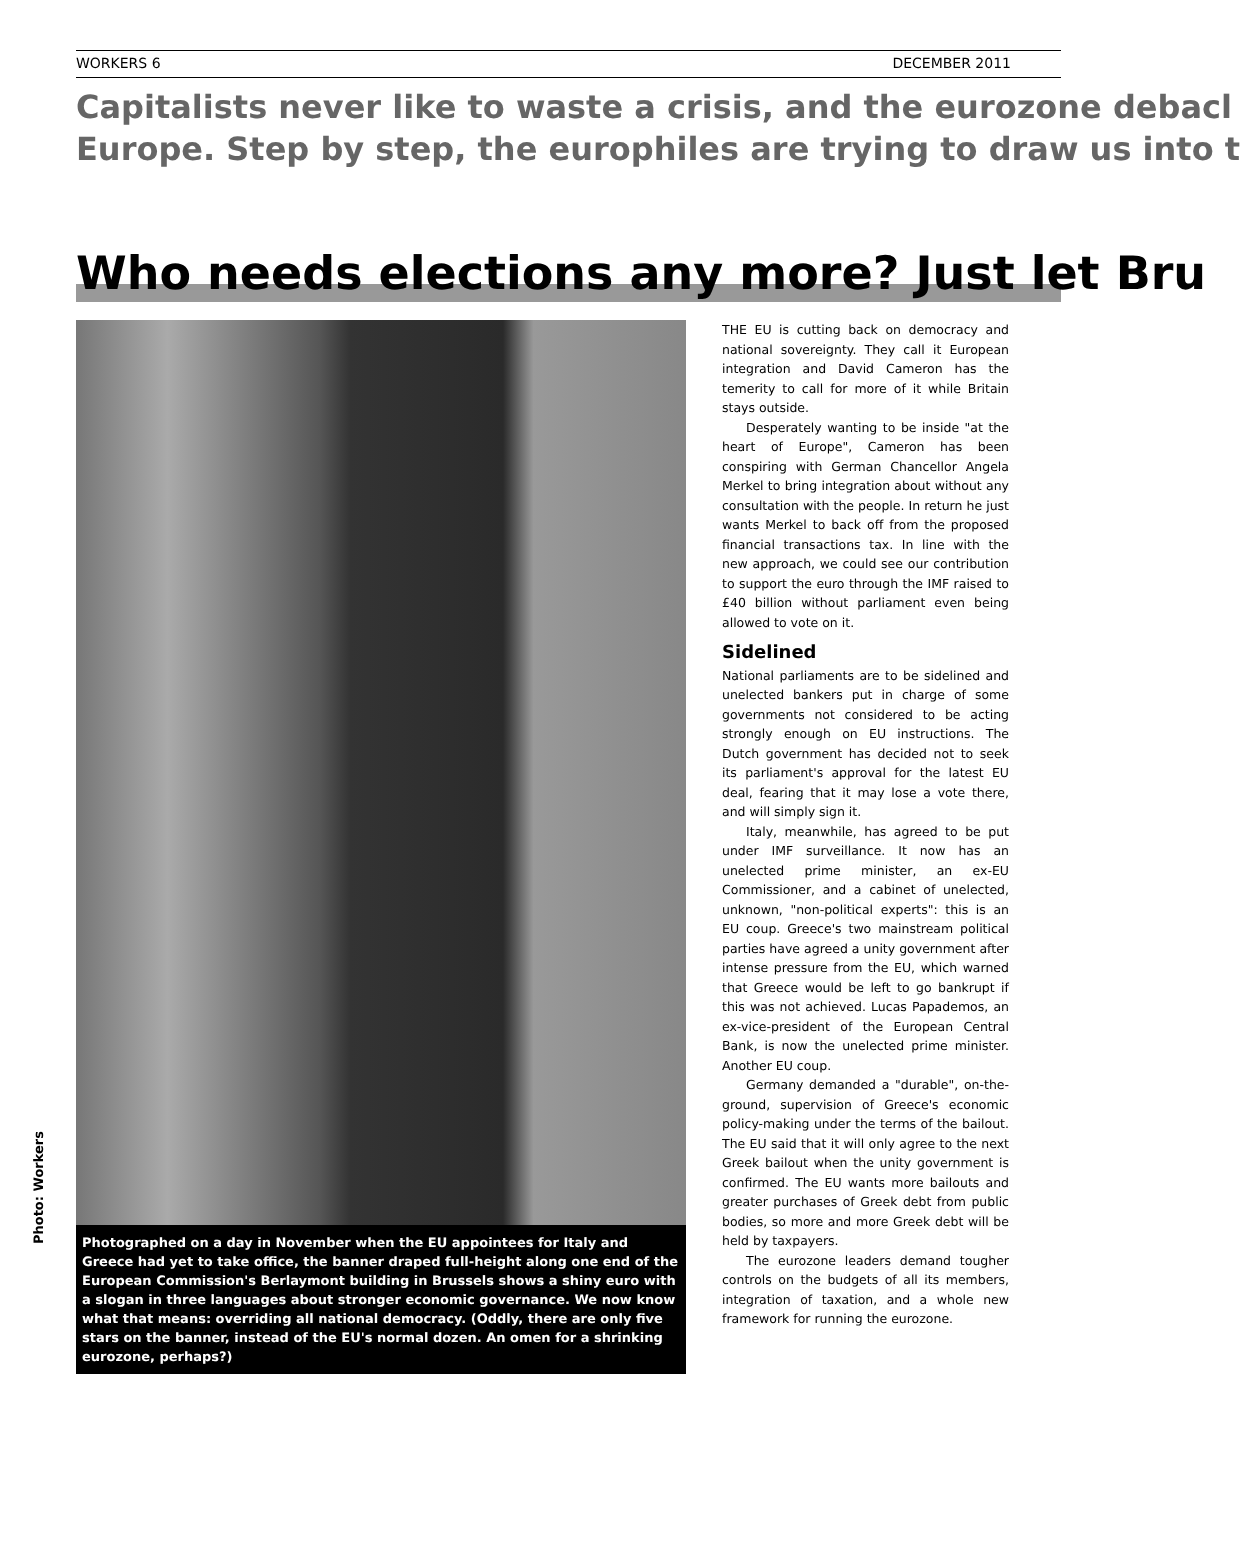WORKERS 6 DECEMBER 2011
Capitalists never like to waste a crisis, and the eurozone debacl
Europe. Step by step, the europhiles are trying to draw us into t
Who needs elections any more? Just let Bru
Photo: Workers
Photographed on a day in November when the EU appointees for Italy and Greece had yet to take office, the banner draped full-height along one end of the European Commission's Berlaymont building in Brussels shows a shiny euro with a slogan in three languages about stronger economic governance. We now know what that means: overriding all national democracy. (Oddly, there are only five stars on the banner, instead of the EU's normal dozen. An omen for a shrinking eurozone, perhaps?)
THE EU is cutting back on democracy and national sovereignty. They call it European integration and David Cameron has the temerity to call for more of it while Britain stays outside.
Desperately wanting to be inside "at the heart of Europe", Cameron has been conspiring with German Chancellor Angela Merkel to bring integration about without any consultation with the people. In return he just wants Merkel to back off from the proposed financial transactions tax. In line with the new approach, we could see our contribution to support the euro through the IMF raised to £40 billion without parliament even being allowed to vote on it.
Sidelined
National parliaments are to be sidelined and unelected bankers put in charge of some governments not considered to be acting strongly enough on EU instructions. The Dutch government has decided not to seek its parliament's approval for the latest EU deal, fearing that it may lose a vote there, and will simply sign it.
Italy, meanwhile, has agreed to be put under IMF surveillance. It now has an unelected prime minister, an ex-EU Commissioner, and a cabinet of unelected, unknown, "non-political experts": this is an EU coup. Greece's two mainstream political parties have agreed a unity government after intense pressure from the EU, which warned that Greece would be left to go bankrupt if this was not achieved. Lucas Papademos, an ex-vice-president of the European Central Bank, is now the unelected prime minister. Another EU coup.
Germany demanded a "durable", on-the-ground, supervision of Greece's economic policy-making under the terms of the bailout. The EU said that it will only agree to the next Greek bailout when the unity government is confirmed. The EU wants more bailouts and greater purchases of Greek debt from public bodies, so more and more Greek debt will be held by taxpayers.
The eurozone leaders demand tougher controls on the budgets of all its members, integration of taxation, and a whole new framework for running the eurozone.